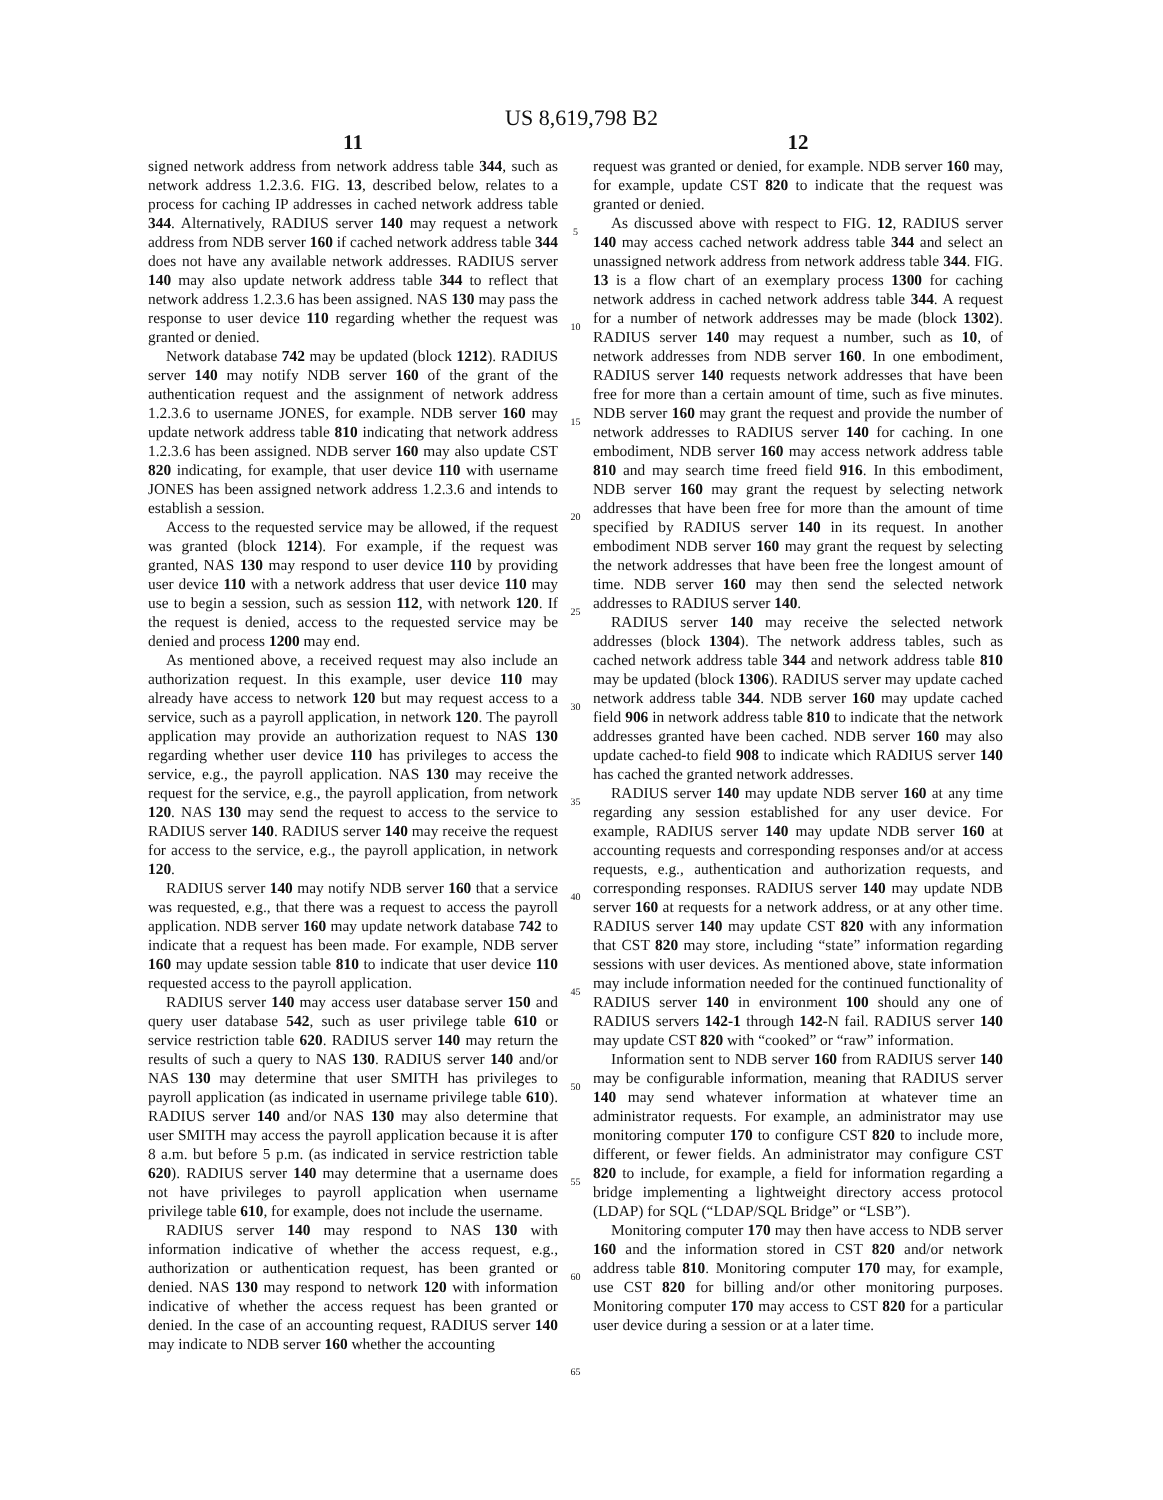US 8,619,798 B2
11
signed network address from network address table 344, such as network address 1.2.3.6. FIG. 13, described below, relates to a process for caching IP addresses in cached network address table 344. Alternatively, RADIUS server 140 may request a network address from NDB server 160 if cached network address table 344 does not have any available network addresses. RADIUS server 140 may also update network address table 344 to reflect that network address 1.2.3.6 has been assigned. NAS 130 may pass the response to user device 110 regarding whether the request was granted or denied.
Network database 742 may be updated (block 1212). RADIUS server 140 may notify NDB server 160 of the grant of the authentication request and the assignment of network address 1.2.3.6 to username JONES, for example. NDB server 160 may update network address table 810 indicating that network address 1.2.3.6 has been assigned. NDB server 160 may also update CST 820 indicating, for example, that user device 110 with username JONES has been assigned network address 1.2.3.6 and intends to establish a session.
Access to the requested service may be allowed, if the request was granted (block 1214). For example, if the request was granted, NAS 130 may respond to user device 110 by providing user device 110 with a network address that user device 110 may use to begin a session, such as session 112, with network 120. If the request is denied, access to the requested service may be denied and process 1200 may end.
As mentioned above, a received request may also include an authorization request. In this example, user device 110 may already have access to network 120 but may request access to a service, such as a payroll application, in network 120. The payroll application may provide an authorization request to NAS 130 regarding whether user device 110 has privileges to access the service, e.g., the payroll application. NAS 130 may receive the request for the service, e.g., the payroll application, from network 120. NAS 130 may send the request to access to the service to RADIUS server 140. RADIUS server 140 may receive the request for access to the service, e.g., the payroll application, in network 120.
RADIUS server 140 may notify NDB server 160 that a service was requested, e.g., that there was a request to access the payroll application. NDB server 160 may update network database 742 to indicate that a request has been made. For example, NDB server 160 may update session table 810 to indicate that user device 110 requested access to the payroll application.
RADIUS server 140 may access user database server 150 and query user database 542, such as user privilege table 610 or service restriction table 620. RADIUS server 140 may return the results of such a query to NAS 130. RADIUS server 140 and/or NAS 130 may determine that user SMITH has privileges to payroll application (as indicated in username privilege table 610). RADIUS server 140 and/or NAS 130 may also determine that user SMITH may access the payroll application because it is after 8 a.m. but before 5 p.m. (as indicated in service restriction table 620). RADIUS server 140 may determine that a username does not have privileges to payroll application when username privilege table 610, for example, does not include the username.
RADIUS server 140 may respond to NAS 130 with information indicative of whether the access request, e.g., authorization or authentication request, has been granted or denied. NAS 130 may respond to network 120 with information indicative of whether the access request has been granted or denied. In the case of an accounting request, RADIUS server 140 may indicate to NDB server 160 whether the accounting
5
10
15
20
25
30
35
40
45
50
55
60
65
12
request was granted or denied, for example. NDB server 160 may, for example, update CST 820 to indicate that the request was granted or denied.
As discussed above with respect to FIG. 12, RADIUS server 140 may access cached network address table 344 and select an unassigned network address from network address table 344. FIG. 13 is a flow chart of an exemplary process 1300 for caching network address in cached network address table 344. A request for a number of network addresses may be made (block 1302). RADIUS server 140 may request a number, such as 10, of network addresses from NDB server 160. In one embodiment, RADIUS server 140 requests network addresses that have been free for more than a certain amount of time, such as five minutes. NDB server 160 may grant the request and provide the number of network addresses to RADIUS server 140 for caching. In one embodiment, NDB server 160 may access network address table 810 and may search time freed field 916. In this embodiment, NDB server 160 may grant the request by selecting network addresses that have been free for more than the amount of time specified by RADIUS server 140 in its request. In another embodiment NDB server 160 may grant the request by selecting the network addresses that have been free the longest amount of time. NDB server 160 may then send the selected network addresses to RADIUS server 140.
RADIUS server 140 may receive the selected network addresses (block 1304). The network address tables, such as cached network address table 344 and network address table 810 may be updated (block 1306). RADIUS server may update cached network address table 344. NDB server 160 may update cached field 906 in network address table 810 to indicate that the network addresses granted have been cached. NDB server 160 may also update cached-to field 908 to indicate which RADIUS server 140 has cached the granted network addresses.
RADIUS server 140 may update NDB server 160 at any time regarding any session established for any user device. For example, RADIUS server 140 may update NDB server 160 at accounting requests and corresponding responses and/or at access requests, e.g., authentication and authorization requests, and corresponding responses. RADIUS server 140 may update NDB server 160 at requests for a network address, or at any other time. RADIUS server 140 may update CST 820 with any information that CST 820 may store, including “state” information regarding sessions with user devices. As mentioned above, state information may include information needed for the continued functionality of RADIUS server 140 in environment 100 should any one of RADIUS servers 142-1 through 142-N fail. RADIUS server 140 may update CST 820 with “cooked” or “raw” information.
Information sent to NDB server 160 from RADIUS server 140 may be configurable information, meaning that RADIUS server 140 may send whatever information at whatever time an administrator requests. For example, an administrator may use monitoring computer 170 to configure CST 820 to include more, different, or fewer fields. An administrator may configure CST 820 to include, for example, a field for information regarding a bridge implementing a lightweight directory access protocol (LDAP) for SQL (“LDAP/SQL Bridge” or “LSB”).
Monitoring computer 170 may then have access to NDB server 160 and the information stored in CST 820 and/or network address table 810. Monitoring computer 170 may, for example, use CST 820 for billing and/or other monitoring purposes. Monitoring computer 170 may access to CST 820 for a particular user device during a session or at a later time.